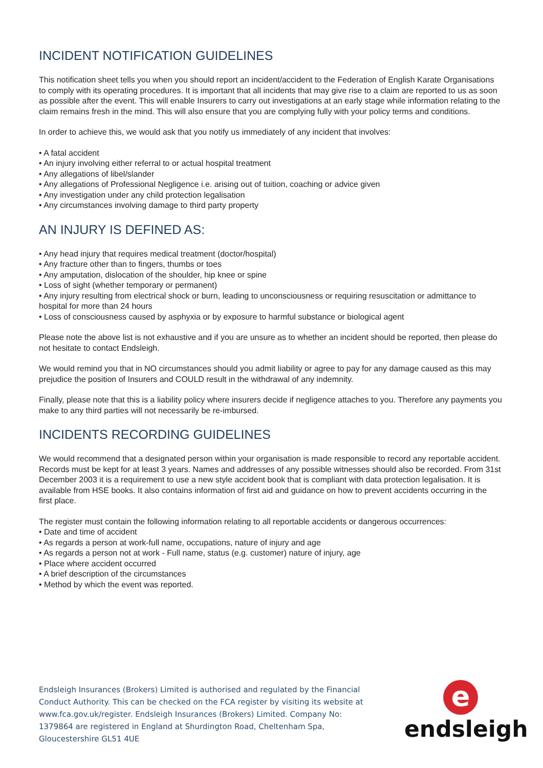INCIDENT NOTIFICATION GUIDELINES
This notification sheet tells you when you should report an incident/accident to the Federation of English Karate Organisations to comply with its operating procedures. It is important that all incidents that may give rise to a claim are reported to us as soon as possible after the event. This will enable Insurers to carry out investigations at an early stage while information relating to the claim remains fresh in the mind. This will also ensure that you are complying fully with your policy terms and conditions.
In order to achieve this, we would ask that you notify us immediately of any incident that involves:
• A fatal accident
• An injury involving either referral to or actual hospital treatment
• Any allegations of libel/slander
• Any allegations of Professional Negligence i.e. arising out of tuition, coaching or advice given
• Any investigation under any child protection legalisation
• Any circumstances involving damage to third party property
AN INJURY IS DEFINED AS:
• Any head injury that requires medical treatment (doctor/hospital)
• Any fracture other than to fingers, thumbs or toes
• Any amputation, dislocation of the shoulder, hip knee or spine
• Loss of sight (whether temporary or permanent)
• Any injury resulting from electrical shock or burn, leading to unconsciousness or requiring resuscitation or admittance to hospital for more than 24 hours
• Loss of consciousness caused by asphyxia or by exposure to harmful substance or biological agent
Please note the above list is not exhaustive and if you are unsure as to whether an incident should be reported, then please do not hesitate to contact Endsleigh.
We would remind you that in NO circumstances should you admit liability or agree to pay for any damage caused as this may prejudice the position of Insurers and COULD result in the withdrawal of any indemnity.
Finally, please note that this is a liability policy where insurers decide if negligence attaches to you. Therefore any payments you make to any third parties will not necessarily be re-imbursed.
INCIDENTS RECORDING GUIDELINES
We would recommend that a designated person within your organisation is made responsible to record any reportable accident. Records must be kept for at least 3 years. Names and addresses of any possible witnesses should also be recorded. From 31st December 2003 it is a requirement to use a new style accident book that is compliant with data protection legalisation. It is available from HSE books. It also contains information of first aid and guidance on how to prevent accidents occurring in the first place.
The register must contain the following information relating to all reportable accidents or dangerous occurrences:
• Date and time of accident
• As regards a person at work-full name, occupations, nature of injury and age
• As regards a person not at work - Full name, status (e.g. customer) nature of injury, age
• Place where accident occurred
• A brief description of the circumstances
• Method by which the event was reported.
Endsleigh Insurances (Brokers) Limited is authorised and regulated by the Financial Conduct Authority. This can be checked on the FCA register by visiting its website at www.fca.gov.uk/register. Endsleigh Insurances (Brokers) Limited. Company No: 1379864 are registered in England at Shurdington Road, Cheltenham Spa, Gloucestershire GL51 4UE
e
endsleigh